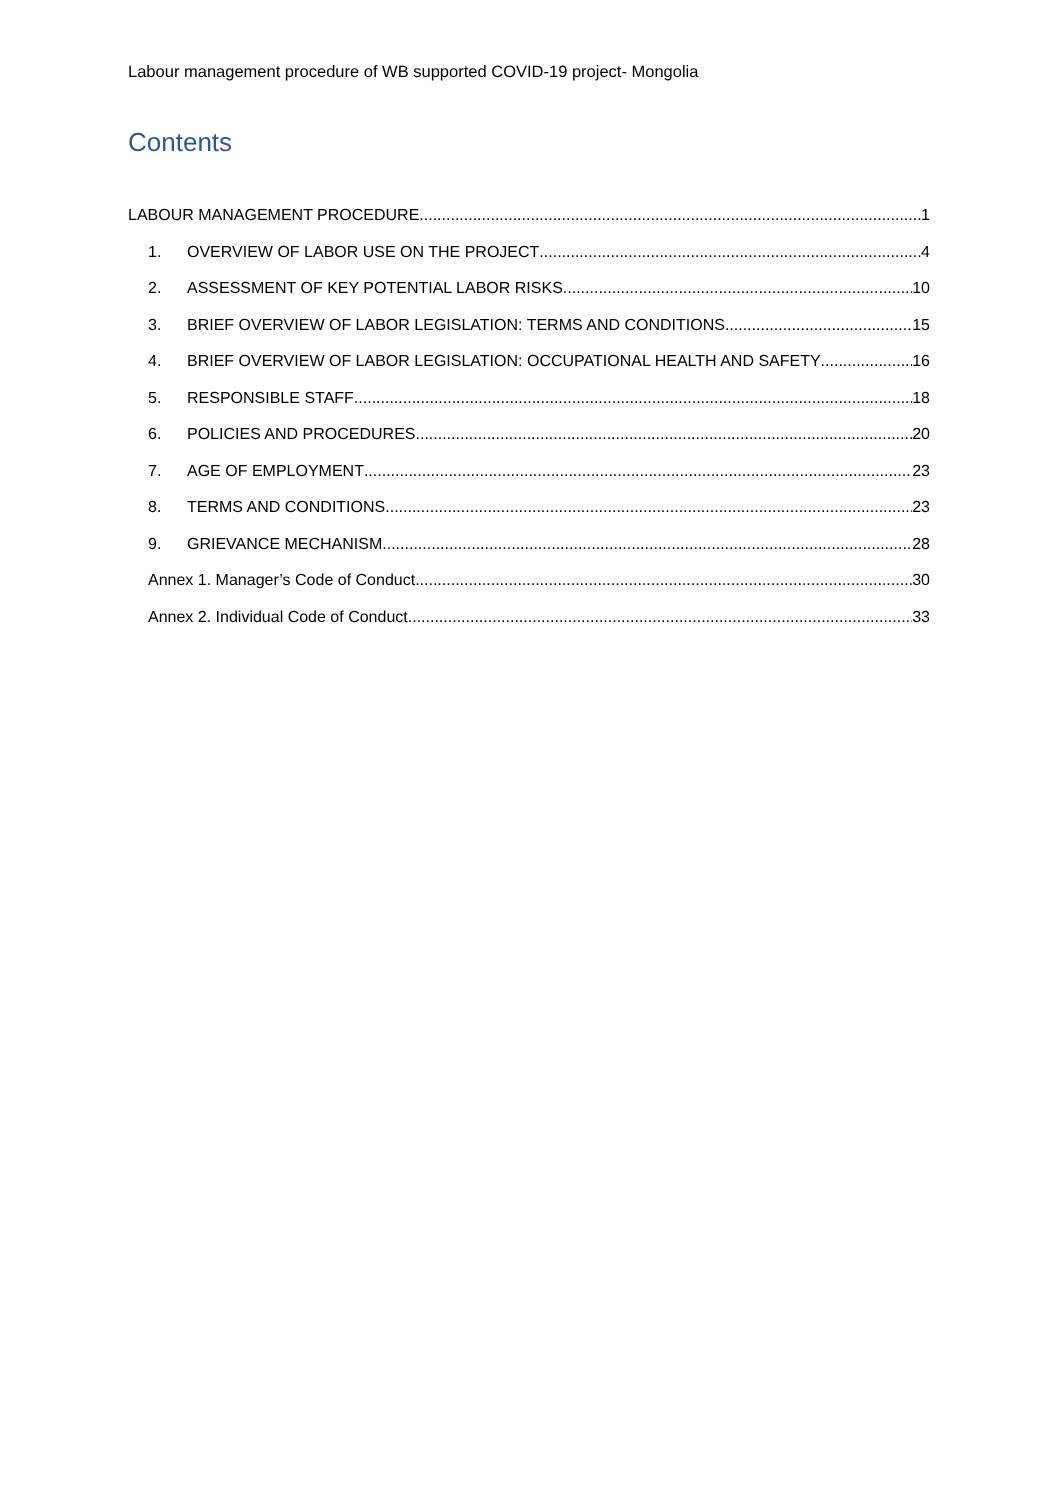Labour management procedure of WB supported COVID-19 project- Mongolia
Contents
LABOUR MANAGEMENT PROCEDURE 1
1. OVERVIEW OF LABOR USE ON THE PROJECT 4
2. ASSESSMENT OF KEY POTENTIAL LABOR RISKS 10
3. BRIEF OVERVIEW OF LABOR LEGISLATION: TERMS AND CONDITIONS 15
4. BRIEF OVERVIEW OF LABOR LEGISLATION: OCCUPATIONAL HEALTH AND SAFETY 16
5. RESPONSIBLE STAFF 18
6. POLICIES AND PROCEDURES 20
7. AGE OF EMPLOYMENT 23
8. TERMS AND CONDITIONS 23
9. GRIEVANCE MECHANISM 28
Annex 1. Manager’s Code of Conduct 30
Annex 2. Individual Code of Conduct 33